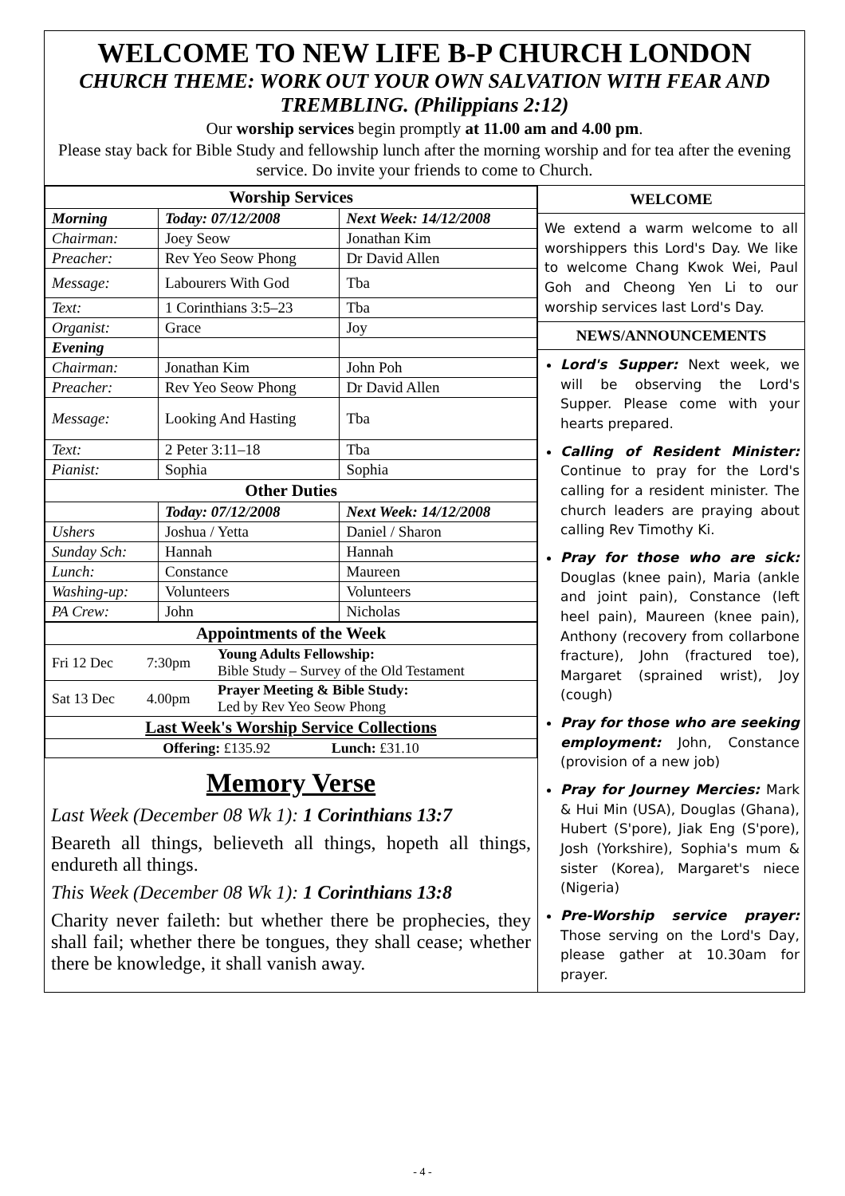WELCOME TO NEW LIFE B-P CHURCH LONDON
CHURCH THEME: WORK OUT YOUR OWN SALVATION WITH FEAR AND TREMBLING. (Philippians 2:12)
Our worship services begin promptly at 11.00 am and 4.00 pm.
Please stay back for Bible Study and fellowship lunch after the morning worship and for tea after the evening service. Do invite your friends to come to Church.
| Worship Services | | |
| --- | --- | --- |
| Morning | Today: 07/12/2008 | Next Week: 14/12/2008 |
| Chairman: | Joey Seow | Jonathan Kim |
| Preacher: | Rev Yeo Seow Phong | Dr David Allen |
| Message: | Labourers With God | Tba |
| Text: | 1 Corinthians 3:5–23 | Tba |
| Organist: | Grace | Joy |
| Evening | | |
| Chairman: | Jonathan Kim | John Poh |
| Preacher: | Rev Yeo Seow Phong | Dr David Allen |
| Message: | Looking And Hasting | Tba |
| Text: | 2 Peter 3:11–18 | Tba |
| Pianist: | Sophia | Sophia |
| Other Duties | | |
| | Today: 07/12/2008 | Next Week: 14/12/2008 |
| Ushers | Joshua / Yetta | Daniel / Sharon |
| Sunday Sch: | Hannah | Hannah |
| Lunch: | Constance | Maureen |
| Washing-up: | Volunteers | Volunteers |
| PA Crew: | John | Nicholas |
| Appointments of the Week | | |
| --- | --- | --- |
| Fri 12 Dec | 7:30pm | Young Adults Fellowship: Bible Study – Survey of the Old Testament |
| Sat 13 Dec | 4.00pm | Prayer Meeting & Bible Study: Led by Rev Yeo Seow Phong |
| Last Week's Worship Service Collections | | |
| Offering: £135.92 Lunch: £31.10 | | |
Memory Verse
Last Week (December 08 Wk 1): 1 Corinthians 13:7
Beareth all things, believeth all things, hopeth all things, endureth all things.
This Week (December 08 Wk 1): 1 Corinthians 13:8
Charity never faileth: but whether there be prophecies, they shall fail; whether there be tongues, they shall cease; whether there be knowledge, it shall vanish away.
WELCOME
We extend a warm welcome to all worshippers this Lord's Day. We like to welcome Chang Kwok Wei, Paul Goh and Cheong Yen Li to our worship services last Lord's Day.
NEWS/ANNOUNCEMENTS
Lord's Supper: Next week, we will be observing the Lord's Supper. Please come with your hearts prepared.
Calling of Resident Minister: Continue to pray for the Lord's calling for a resident minister. The church leaders are praying about calling Rev Timothy Ki.
Pray for those who are sick: Douglas (knee pain), Maria (ankle and joint pain), Constance (left heel pain), Maureen (knee pain), Anthony (recovery from collarbone fracture), John (fractured toe), Margaret (sprained wrist), Joy (cough)
Pray for those who are seeking employment: John, Constance (provision of a new job)
Pray for Journey Mercies: Mark & Hui Min (USA), Douglas (Ghana), Hubert (S'pore), Jiak Eng (S'pore), Josh (Yorkshire), Sophia's mum & sister (Korea), Margaret's niece (Nigeria)
Pre-Worship service prayer: Those serving on the Lord's Day, please gather at 10.30am for prayer.
- 4 -